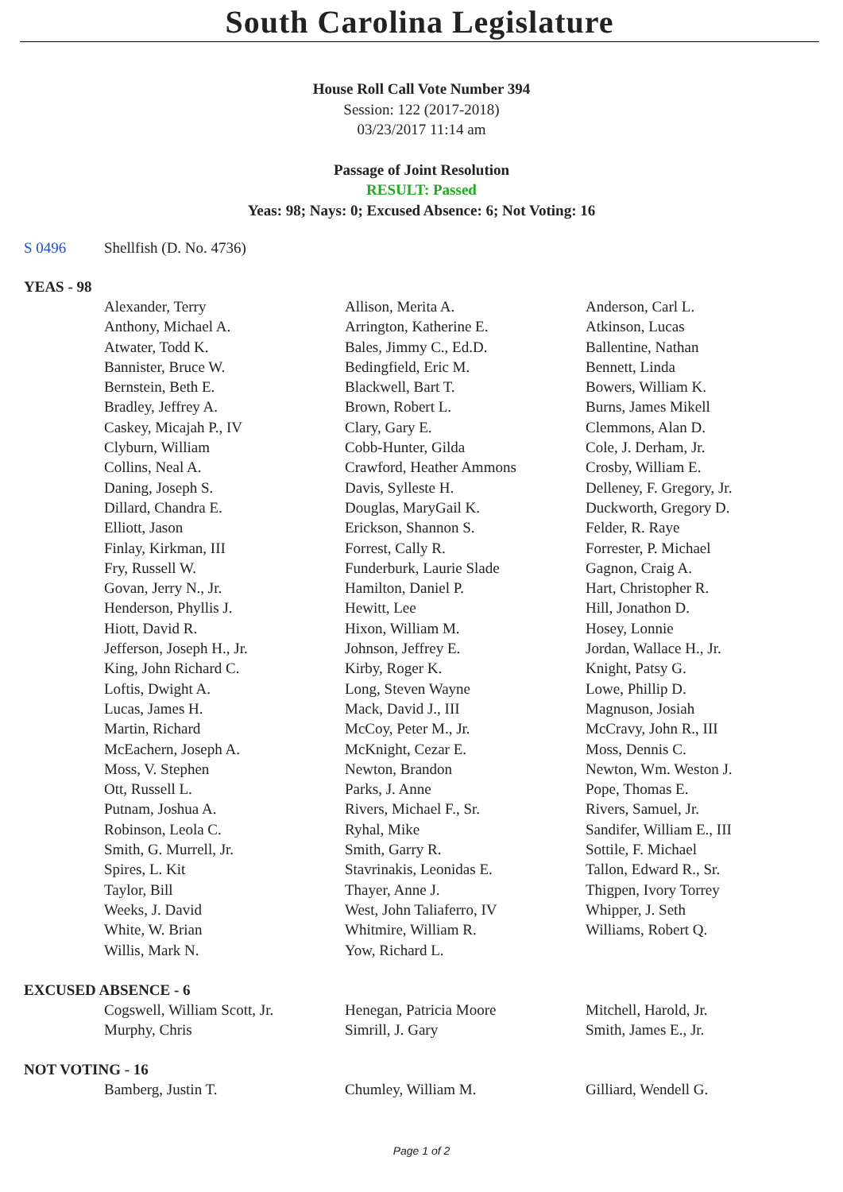South Carolina Legislature
House Roll Call Vote Number 394
Session: 122 (2017-2018)
03/23/2017 11:14 am
Passage of Joint Resolution
RESULT: Passed
Yeas: 98; Nays: 0; Excused Absence: 6; Not Voting: 16
S 0496 Shellfish (D. No. 4736)
YEAS - 98
| Alexander, Terry | Allison, Merita A. | Anderson, Carl L. |
| Anthony, Michael A. | Arrington, Katherine E. | Atkinson, Lucas |
| Atwater, Todd K. | Bales, Jimmy C., Ed.D. | Ballentine, Nathan |
| Bannister, Bruce W. | Bedingfield, Eric M. | Bennett, Linda |
| Bernstein, Beth E. | Blackwell, Bart T. | Bowers, William K. |
| Bradley, Jeffrey A. | Brown, Robert L. | Burns, James Mikell |
| Caskey, Micajah P., IV | Clary, Gary E. | Clemmons, Alan D. |
| Clyburn, William | Cobb-Hunter, Gilda | Cole, J. Derham, Jr. |
| Collins, Neal A. | Crawford, Heather Ammons | Crosby, William E. |
| Daning, Joseph S. | Davis, Sylleste H. | Delleney, F. Gregory, Jr. |
| Dillard, Chandra E. | Douglas, MaryGail K. | Duckworth, Gregory D. |
| Elliott, Jason | Erickson, Shannon S. | Felder, R. Raye |
| Finlay, Kirkman, III | Forrest, Cally R. | Forrester, P. Michael |
| Fry, Russell W. | Funderburk, Laurie Slade | Gagnon, Craig A. |
| Govan, Jerry N., Jr. | Hamilton, Daniel P. | Hart, Christopher R. |
| Henderson, Phyllis J. | Hewitt, Lee | Hill, Jonathon D. |
| Hiott, David R. | Hixon, William M. | Hosey, Lonnie |
| Jefferson, Joseph H., Jr. | Johnson, Jeffrey E. | Jordan, Wallace H., Jr. |
| King, John Richard C. | Kirby, Roger K. | Knight, Patsy G. |
| Loftis, Dwight A. | Long, Steven Wayne | Lowe, Phillip D. |
| Lucas, James H. | Mack, David J., III | Magnuson, Josiah |
| Martin, Richard | McCoy, Peter M., Jr. | McCravy, John R., III |
| McEachern, Joseph A. | McKnight, Cezar E. | Moss, Dennis C. |
| Moss, V. Stephen | Newton, Brandon | Newton, Wm. Weston J. |
| Ott, Russell L. | Parks, J. Anne | Pope, Thomas E. |
| Putnam, Joshua A. | Rivers, Michael F., Sr. | Rivers, Samuel, Jr. |
| Robinson, Leola C. | Ryhal, Mike | Sandifer, William E., III |
| Smith, G. Murrell, Jr. | Smith, Garry R. | Sottile, F. Michael |
| Spires, L. Kit | Stavrinakis, Leonidas E. | Tallon, Edward R., Sr. |
| Taylor, Bill | Thayer, Anne J. | Thigpen, Ivory Torrey |
| Weeks, J. David | West, John Taliaferro, IV | Whipper, J. Seth |
| White, W. Brian | Whitmire, William R. | Williams, Robert Q. |
| Willis, Mark N. | Yow, Richard L. | |
EXCUSED ABSENCE - 6
| Cogswell, William Scott, Jr. | Henegan, Patricia Moore | Mitchell, Harold, Jr. |
| Murphy, Chris | Simrill, J. Gary | Smith, James E., Jr. |
NOT VOTING - 16
| Bamberg, Justin T. | Chumley, William M. | Gilliard, Wendell G. |
Page 1 of 2